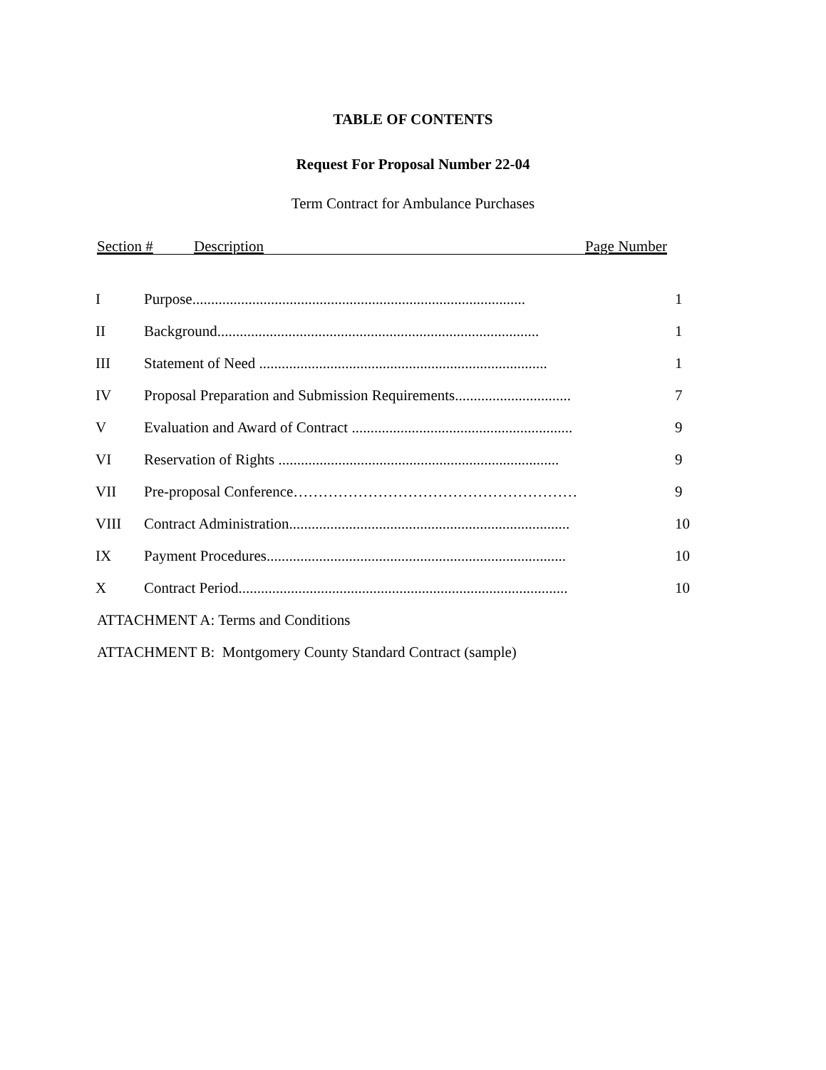TABLE OF CONTENTS
Request For Proposal Number 22-04
Term Contract for Ambulance Purchases
Section # Description Page Number
| I | Purpose......................................................................................... | 1 |
| II | Background...................................................................................... | 1 |
| III | Statement of Need ............................................................................. | 1 |
| IV | Proposal Preparation and Submission Requirements............................... | 7 |
| V | Evaluation and Award of Contract ........................................................... | 9 |
| VI | Reservation of Rights ........................................................................... | 9 |
| VII | Pre-proposal Conference………………………………………………… | 9 |
| VIII | Contract Administration........................................................................... | 10 |
| IX | Payment Procedures................................................................................ | 10 |
| X | Contract Period........................................................................................ | 10 |
ATTACHMENT A: Terms and Conditions
ATTACHMENT B: Montgomery County Standard Contract (sample)